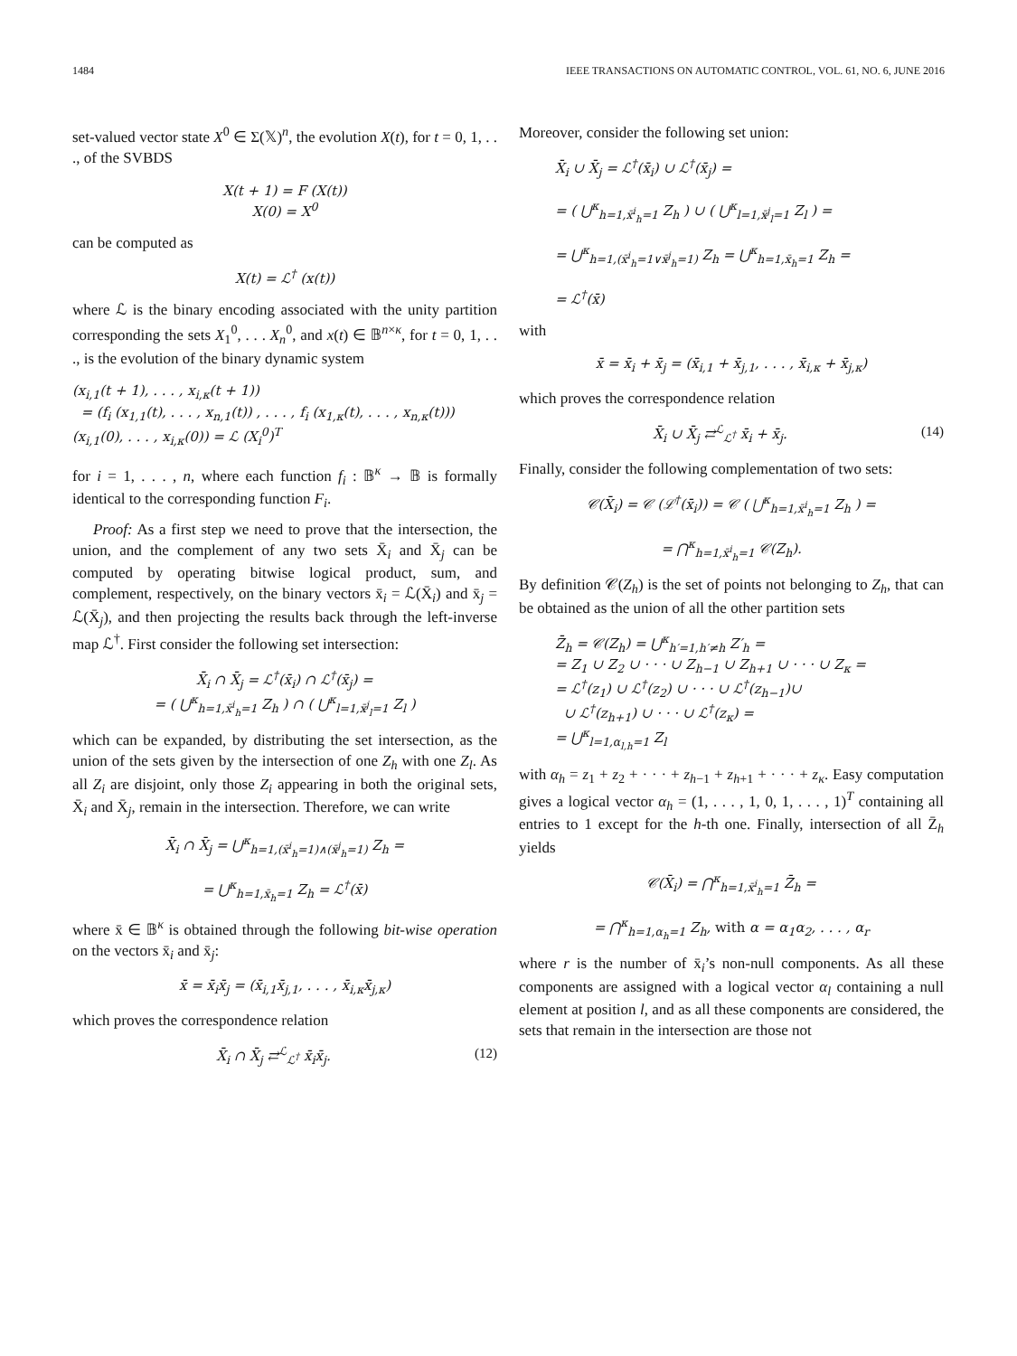1484 IEEE TRANSACTIONS ON AUTOMATIC CONTROL, VOL. 61, NO. 6, JUNE 2016
set-valued vector state X<sup>0</sup> ∈ Σ(𝕏)<sup>n</sup>, the evolution X(t), for t = 0, 1, . . ., of the SVBDS
X(t + 1) = F (X(t))
X(0) = X<sup>0</sup>
can be computed as
X(t) = ℒ<sup>†</sup> (x(t))
where ℒ is the binary encoding associated with the unity partition corresponding the sets X<sub>1</sub><sup>0</sup>, . . . X<sub>n</sub><sup>0</sup>, and x(t) ∈ 𝔹<sup>n×κ</sup>, for t = 0, 1, . . ., is the evolution of the binary dynamic system
(x<sub>i,1</sub>(t + 1), . . . , x<sub>i,κ</sub>(t + 1))
= (f<sub>i</sub> (x<sub>1,1</sub>(t), . . . , x<sub>n,1</sub>(t)) , . . . , f<sub>i</sub> (x<sub>1,κ</sub>(t), . . . , x<sub>n,κ</sub>(t)))
(x<sub>i,1</sub>(0), . . . , x<sub>i,κ</sub>(0)) = ℒ (X<sub>i</sub><sup>0</sup>)<sup>T</sup>
for i = 1, . . . , n, where each function f<sub>i</sub> : 𝔹<sup>κ</sup> → 𝔹 is formally identical to the corresponding function F<sub>i</sub>.
Proof: As a first step we need to prove that the intersection, the union, and the complement of any two sets X̄<sub>i</sub> and X̄<sub>j</sub> can be computed by operating bitwise logical product, sum, and complement, respectively, on the binary vectors x̄<sub>i</sub> = ℒ(X̄<sub>i</sub>) and x̄<sub>j</sub> = ℒ(X̄<sub>j</sub>), and then projecting the results back through the left-inverse map ℒ<sup>†</sup>. First consider the following set intersection:
X̄<sub>i</sub> ∩ X̄<sub>j</sub> = ℒ<sup>†</sup>(x̄<sub>i</sub>) ∩ ℒ<sup>†</sup>(x̄<sub>j</sub>) =
= ( ⋃<sup>κ</sup><sub>h=1,x̄<sup>i</sup><sub>h</sub>=1</sub> Z<sub>h</sub> ) ∩ ( ⋃<sup>κ</sup><sub>l=1,x̄<sup>j</sup><sub>l</sub>=1</sub> Z<sub>l</sub> )
which can be expanded, by distributing the set intersection, as the union of the sets given by the intersection of one Z<sub>h</sub> with one Z<sub>l</sub>. As all Z<sub>i</sub> are disjoint, only those Z<sub>i</sub> appearing in both the original sets, X̄<sub>i</sub> and X̄<sub>j</sub>, remain in the intersection. Therefore, we can write
X̄<sub>i</sub> ∩ X̄<sub>j</sub> = ⋃<sup>κ</sup><sub>h=1,(x̄<sup>i</sup><sub>h</sub>=1)∧(x̄<sup>j</sup><sub>h</sub>=1)</sub> Z<sub>h</sub> =
= ⋃<sup>κ</sup><sub>h=1,x̄<sub>h</sub>=1</sub> Z<sub>h</sub> = ℒ<sup>†</sup>(x̄)
where x̄ ∈ 𝔹<sup>κ</sup> is obtained through the following bit-wise operation on the vectors x̄<sub>i</sub> and x̄<sub>j</sub>:
x̄ = x̄<sub>i</sub>x̄<sub>j</sub> = (x̄<sub>i,1</sub>x̄<sub>j,1</sub>, . . . , x̄<sub>i,κ</sub>x̄<sub>j,κ</sub>)
which proves the correspondence relation
X̄<sub>i</sub> ∩ X̄<sub>j</sub> ⇄<sup>ℒ</sup><sub>ℒ<sup>†</sup></sub> x̄<sub>i</sub>x̄<sub>j</sub>. (12)
Moreover, consider the following set union:
X̄<sub>i</sub> ∪ X̄<sub>j</sub> = ℒ<sup>†</sup>(x̄<sub>i</sub>) ∪ ℒ<sup>†</sup>(x̄<sub>j</sub>) =
= ( ⋃<sup>κ</sup><sub>h=1,x̄<sup>i</sup><sub>h</sub>=1</sub> Z<sub>h</sub> ) ∪ ( ⋃<sup>κ</sup><sub>l=1,x̄<sup>j</sup><sub>l</sub>=1</sub> Z<sub>l</sub> ) =
= ⋃<sup>κ</sup><sub>h=1,(x̄<sup>i</sup><sub>h</sub>=1∨x̄<sup>j</sup><sub>h</sub>=1)</sub> Z<sub>h</sub> = ⋃<sup>κ</sup><sub>h=1,x̄<sub>h</sub>=1</sub> Z<sub>h</sub> =
= ℒ<sup>†</sup>(x̄)
with
x̄ = x̄<sub>i</sub> + x̄<sub>j</sub> = (x̄<sub>i,1</sub> + x̄<sub>j,1</sub>, . . . , x̄<sub>i,κ</sub> + x̄<sub>j,κ</sub>)
which proves the correspondence relation
X̄<sub>i</sub> ∪ X̄<sub>j</sub> ⇄<sup>ℒ</sup><sub>ℒ<sup>†</sup></sub> x̄<sub>i</sub> + x̄<sub>j</sub>. (14)
Finally, consider the following complementation of two sets:
𝒞(X̄<sub>i</sub>) = 𝒞 (ℒ<sup>†</sup>(x̄<sub>i</sub>)) = 𝒞 ( ⋃<sup>κ</sup><sub>h=1,x̄<sup>i</sup><sub>h</sub>=1</sub> Z<sub>h</sub> ) =
= ⋂<sup>κ</sup><sub>h=1,x̄<sup>i</sup><sub>h</sub>=1</sub> 𝒞(Z<sub>h</sub>).
By definition 𝒞(Z<sub>h</sub>) is the set of points not belonging to Z<sub>h</sub>, that can be obtained as the union of all the other partition sets
Z̄<sub>h</sub> = 𝒞(Z<sub>h</sub>) = ⋃<sup>κ</sup><sub>h′=1,h′≠h</sub> Z′<sub>h</sub> =
= Z<sub>1</sub> ∪ Z<sub>2</sub> ∪ · · · ∪ Z<sub>h−1</sub> ∪ Z<sub>h+1</sub> ∪ · · · ∪ Z<sub>κ</sub> =
= ℒ<sup>†</sup>(z<sub>1</sub>) ∪ ℒ<sup>†</sup>(z<sub>2</sub>) ∪ · · · ∪ ℒ<sup>†</sup>(z<sub>h−1</sub>)∪
∪ ℒ<sup>†</sup>(z<sub>h+1</sub>) ∪ · · · ∪ ℒ<sup>†</sup>(z<sub>κ</sub>) =
= ⋃<sup>κ</sup><sub>l=1,α<sub>l,h</sub>=1</sub> Z<sub>l</sub>
with α<sub>h</sub> = z<sub>1</sub> + z<sub>2</sub> + · · · + z<sub>h−1</sub> + z<sub>h+1</sub> + · · · + z<sub>κ</sub>. Easy computation gives a logical vector α<sub>h</sub> = (1, . . . , 1, 0, 1, . . . , 1)<sup>T</sup> containing all entries to 1 except for the h-th one. Finally, intersection of all Z̄<sub>h</sub> yields
𝒞(X̄<sub>i</sub>) = ⋂<sup>κ</sup><sub>h=1,x̄<sup>i</sup><sub>h</sub>=1</sub> Z̄<sub>h</sub> =
= ⋂<sup>κ</sup><sub>h=1,α<sub>h</sub>=1</sub> Z<sub>h</sub>, with α = α<sub>1</sub>α<sub>2</sub>, . . . , α<sub>r</sub>
where r is the number of x̄<sub>i</sub>’s non-null components. As all these components are assigned with a logical vector α<sub>l</sub> containing a null element at position l, and as all these components are considered, the sets that remain in the intersection are those not